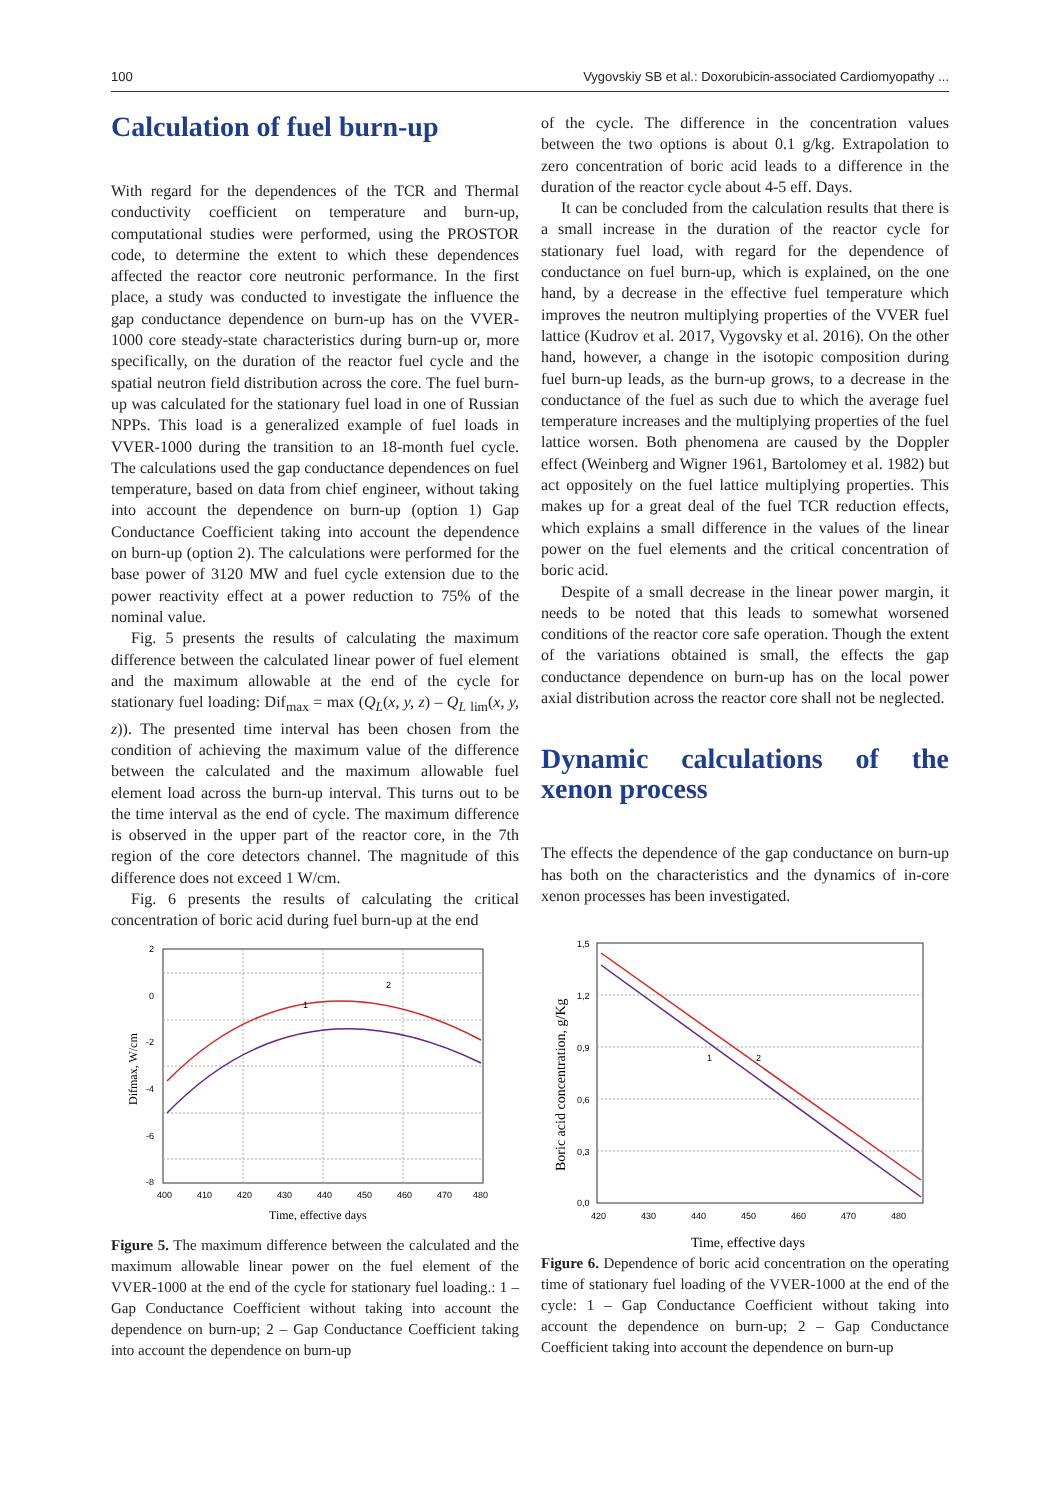100 Vygovskiy SB et al.: Doxorubicin-associated Cardiomyopathy ...
Calculation of fuel burn-up
With regard for the dependences of the TCR and Thermal conductivity coefficient on temperature and burn-up, computational studies were performed, using the PROSTOR code, to determine the extent to which these dependences affected the reactor core neutronic performance. In the first place, a study was conducted to investigate the influence the gap conductance dependence on burn-up has on the VVER-1000 core steady-state characteristics during burn-up or, more specifically, on the duration of the reactor fuel cycle and the spatial neutron field distribution across the core. The fuel burn-up was calculated for the stationary fuel load in one of Russian NPPs. This load is a generalized example of fuel loads in VVER-1000 during the transition to an 18-month fuel cycle. The calculations used the gap conductance dependences on fuel temperature, based on data from chief engineer, without taking into account the dependence on burn-up (option 1) Gap Conductance Coefficient taking into account the dependence on burn-up (option 2). The calculations were performed for the base power of 3120 MW and fuel cycle extension due to the power reactivity effect at a power reduction to 75% of the nominal value.
Fig. 5 presents the results of calculating the maximum difference between the calculated linear power of fuel element and the maximum allowable at the end of the cycle for stationary fuel loading: Dif<sub>max</sub> = max (Q<sub>L</sub>(x, y, z) – Q<sub>L</sub> <sub>lim</sub>(x, y, z)). The presented time interval has been chosen from the condition of achieving the maximum value of the difference between the calculated and the maximum allowable fuel element load across the burn-up interval. This turns out to be the time interval as the end of cycle. The maximum difference is observed in the upper part of the reactor core, in the 7th region of the core detectors channel. The magnitude of this difference does not exceed 1 W/cm.
Fig. 6 presents the results of calculating the critical concentration of boric acid during fuel burn-up at the end
of the cycle. The difference in the concentration values between the two options is about 0.1 g/kg. Extrapolation to zero concentration of boric acid leads to a difference in the duration of the reactor cycle about 4-5 eff. Days.
It can be concluded from the calculation results that there is a small increase in the duration of the reactor cycle for stationary fuel load, with regard for the dependence of conductance on fuel burn-up, which is explained, on the one hand, by a decrease in the effective fuel temperature which improves the neutron multiplying properties of the VVER fuel lattice (Kudrov et al. 2017, Vygovsky et al. 2016). On the other hand, however, a change in the isotopic composition during fuel burn-up leads, as the burn-up grows, to a decrease in the conductance of the fuel as such due to which the average fuel temperature increases and the multiplying properties of the fuel lattice worsen. Both phenomena are caused by the Doppler effect (Weinberg and Wigner 1961, Bartolomey et al. 1982) but act oppositely on the fuel lattice multiplying properties. This makes up for a great deal of the fuel TCR reduction effects, which explains a small difference in the values of the linear power on the fuel elements and the critical concentration of boric acid.
Despite of a small decrease in the linear power margin, it needs to be noted that this leads to somewhat worsened conditions of the reactor core safe operation. Though the extent of the variations obtained is small, the effects the gap conductance dependence on burn-up has on the local power axial distribution across the reactor core shall not be neglected.
Dynamic calculations of the xenon process
The effects the dependence of the gap conductance on burn-up has both on the characteristics and the dynamics of in-core xenon processes has been investigated.
2
1
2
0
-2
-4
-6
-8
400
410
420
430
440
450
460
470
480
Time, effective days
Difmax, W/cm
Figure 5. The maximum difference between the calculated and the maximum allowable linear power on the fuel element of the VVER-1000 at the end of the cycle for stationary fuel loading.: 1 – Gap Conductance Coefficient without taking into account the dependence on burn-up; 2 – Gap Conductance Coefficient taking into account the dependence on burn-up
1
2
1,5
1,2
0,9
0,6
0,3
0,0
420
430
440
450
460
470
480
Time, effective days
Boric acid concentration, g/Kg
Figure 6. Dependence of boric acid concentration on the operating time of stationary fuel loading of the VVER-1000 at the end of the cycle: 1 – Gap Conductance Coefficient without taking into account the dependence on burn-up; 2 – Gap Conductance Coefficient taking into account the dependence on burn-up